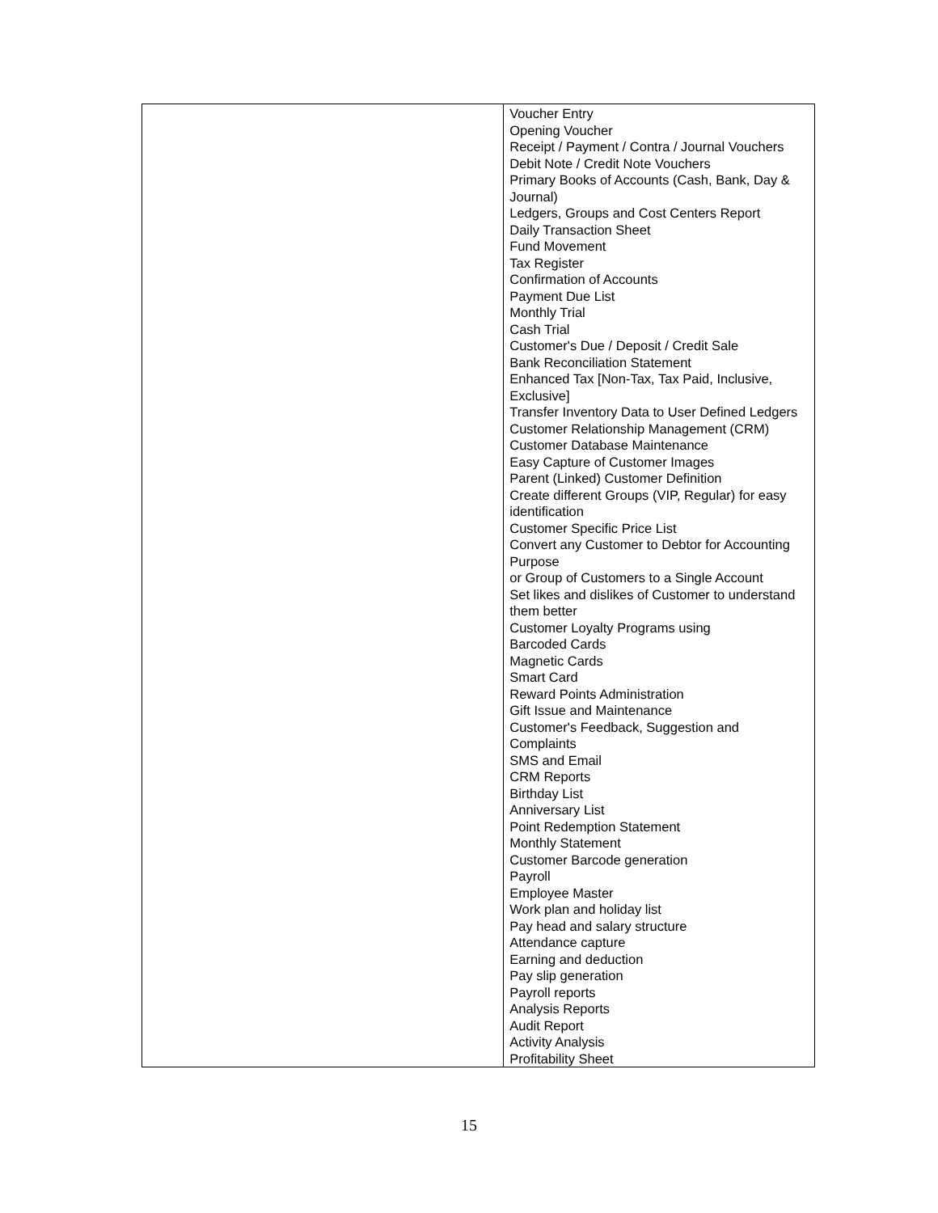| | Voucher Entry Opening Voucher Receipt / Payment / Contra / Journal Vouchers Debit Note / Credit Note Vouchers Primary Books of Accounts (Cash, Bank, Day & Journal) Ledgers, Groups and Cost Centers Report Daily Transaction Sheet Fund Movement Tax Register Confirmation of Accounts Payment Due List Monthly Trial Cash Trial Customer's Due / Deposit / Credit Sale Bank Reconciliation Statement Enhanced Tax [Non-Tax, Tax Paid, Inclusive, Exclusive] Transfer Inventory Data to User Defined Ledgers Customer Relationship Management (CRM) Customer Database Maintenance Easy Capture of Customer Images Parent (Linked) Customer Definition Create different Groups (VIP, Regular) for easy identification Customer Specific Price List Convert any Customer to Debtor for Accounting Purpose or Group of Customers to a Single Account Set likes and dislikes of Customer to understand them better Customer Loyalty Programs using Barcoded Cards Magnetic Cards Smart Card Reward Points Administration Gift Issue and Maintenance Customer's Feedback, Suggestion and Complaints SMS and Email CRM Reports Birthday List Anniversary List Point Redemption Statement Monthly Statement Customer Barcode generation Payroll Employee Master Work plan and holiday list Pay head and salary structure Attendance capture Earning and deduction Pay slip generation Payroll reports Analysis Reports Audit Report Activity Analysis Profitability Sheet |
15